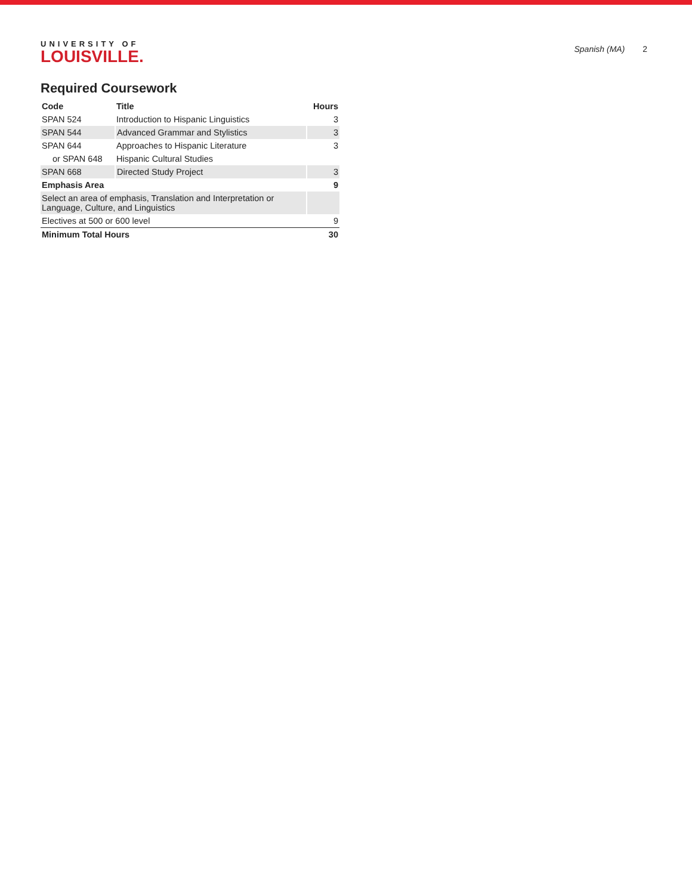UNIVERSITY OF
LOUISVILLE.
Spanish (MA) 2
Required Coursework
| Code | Title | Hours |
| --- | --- | --- |
| SPAN 524 | Introduction to Hispanic Linguistics | 3 |
| SPAN 544 | Advanced Grammar and Stylistics | 3 |
| SPAN 644 | Approaches to Hispanic Literature | 3 |
| or SPAN 648 | Hispanic Cultural Studies | |
| SPAN 668 | Directed Study Project | 3 |
| Emphasis Area | | 9 |
| Select an area of emphasis, Translation and Interpretation or Language, Culture, and Linguistics | | |
| Electives at 500 or 600 level | | 9 |
| Minimum Total Hours | | 30 |